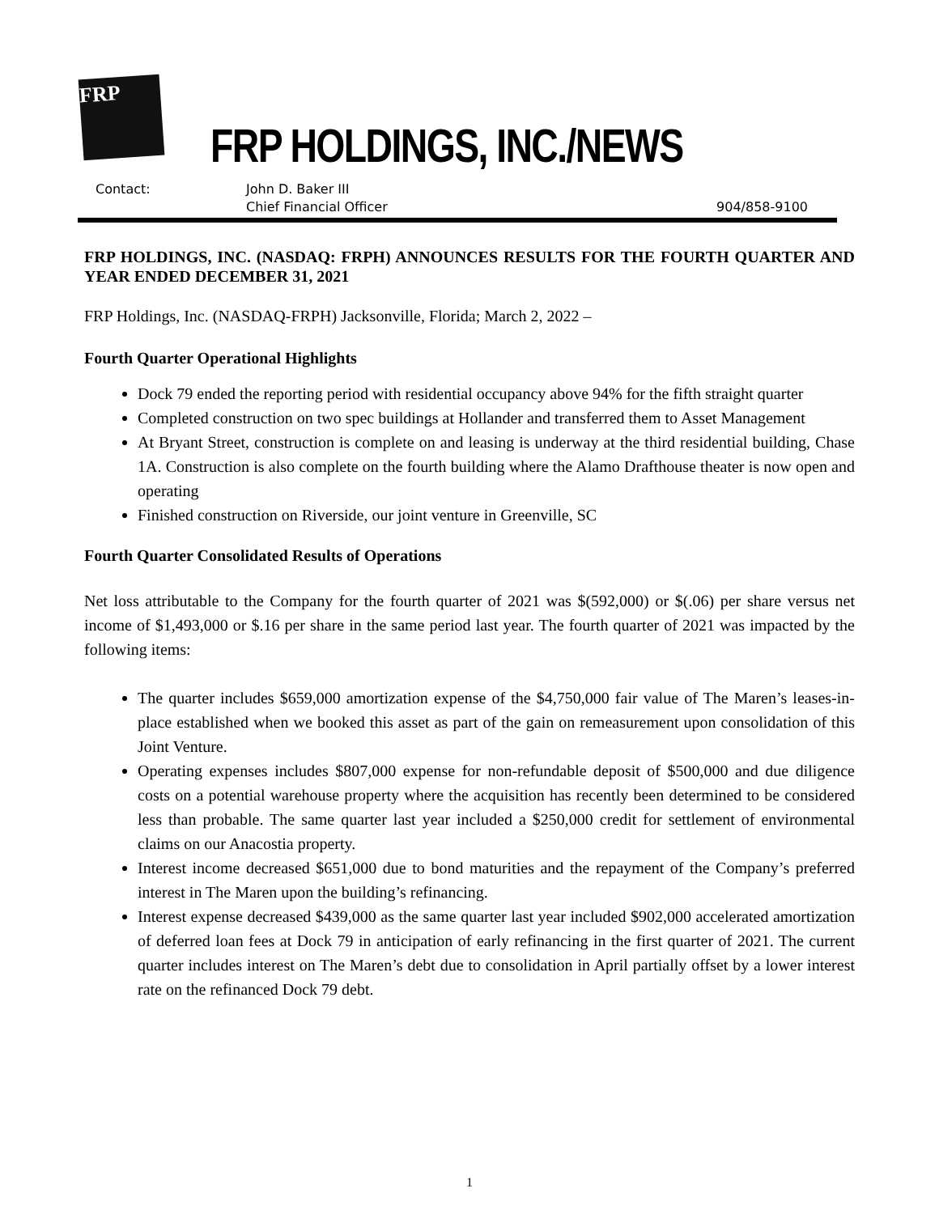FRP
FRP HOLDINGS, INC./NEWS
Contact: John D. Baker III
Chief Financial Officer
904/858-9100
FRP HOLDINGS, INC. (NASDAQ: FRPH) ANNOUNCES RESULTS FOR THE FOURTH QUARTER AND YEAR ENDED DECEMBER 31, 2021
FRP Holdings, Inc. (NASDAQ-FRPH) Jacksonville, Florida; March 2, 2022 –
Fourth Quarter Operational Highlights
Dock 79 ended the reporting period with residential occupancy above 94% for the fifth straight quarter
Completed construction on two spec buildings at Hollander and transferred them to Asset Management
At Bryant Street, construction is complete on and leasing is underway at the third residential building, Chase 1A. Construction is also complete on the fourth building where the Alamo Drafthouse theater is now open and operating
Finished construction on Riverside, our joint venture in Greenville, SC
Fourth Quarter Consolidated Results of Operations
Net loss attributable to the Company for the fourth quarter of 2021 was $(592,000) or $(.06) per share versus net income of $1,493,000 or $.16 per share in the same period last year. The fourth quarter of 2021 was impacted by the following items:
The quarter includes $659,000 amortization expense of the $4,750,000 fair value of The Maren’s leases-in-place established when we booked this asset as part of the gain on remeasurement upon consolidation of this Joint Venture.
Operating expenses includes $807,000 expense for non-refundable deposit of $500,000 and due diligence costs on a potential warehouse property where the acquisition has recently been determined to be considered less than probable. The same quarter last year included a $250,000 credit for settlement of environmental claims on our Anacostia property.
Interest income decreased $651,000 due to bond maturities and the repayment of the Company’s preferred interest in The Maren upon the building’s refinancing.
Interest expense decreased $439,000 as the same quarter last year included $902,000 accelerated amortization of deferred loan fees at Dock 79 in anticipation of early refinancing in the first quarter of 2021. The current quarter includes interest on The Maren’s debt due to consolidation in April partially offset by a lower interest rate on the refinanced Dock 79 debt.
1